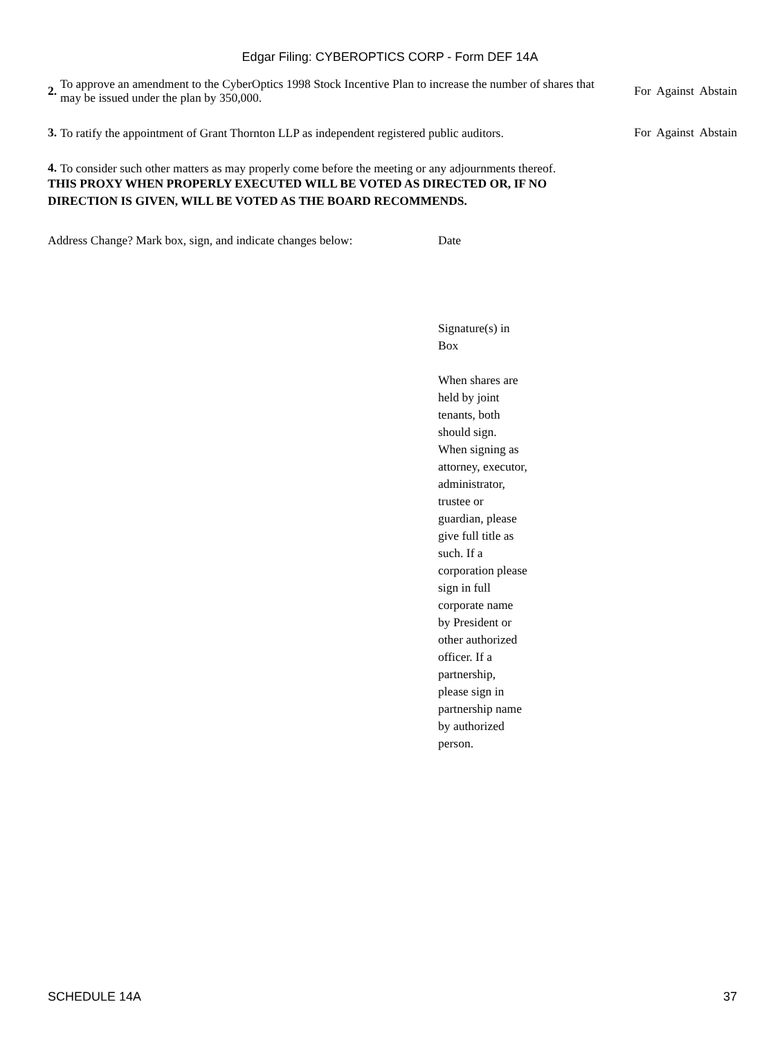Edgar Filing: CYBEROPTICS CORP - Form DEF 14A
2. To approve an amendment to the CyberOptics 1998 Stock Incentive Plan to increase the number of shares that may be issued under the plan by 350,000. For Against Abstain
3. To ratify the appointment of Grant Thornton LLP as independent registered public auditors. For Against Abstain
4. To consider such other matters as may properly come before the meeting or any adjournments thereof.
THIS PROXY WHEN PROPERLY EXECUTED WILL BE VOTED AS DIRECTED OR, IF NO
DIRECTION IS GIVEN, WILL BE VOTED AS THE BOARD RECOMMENDS.
Address Change? Mark box, sign, and indicate changes below: Date
Signature(s) in Box
When shares are held by joint tenants, both should sign. When signing as attorney, executor, administrator, trustee or guardian, please give full title as such. If a corporation please sign in full corporate name by President or other authorized officer. If a partnership, please sign in partnership name by authorized person.
SCHEDULE 14A 37